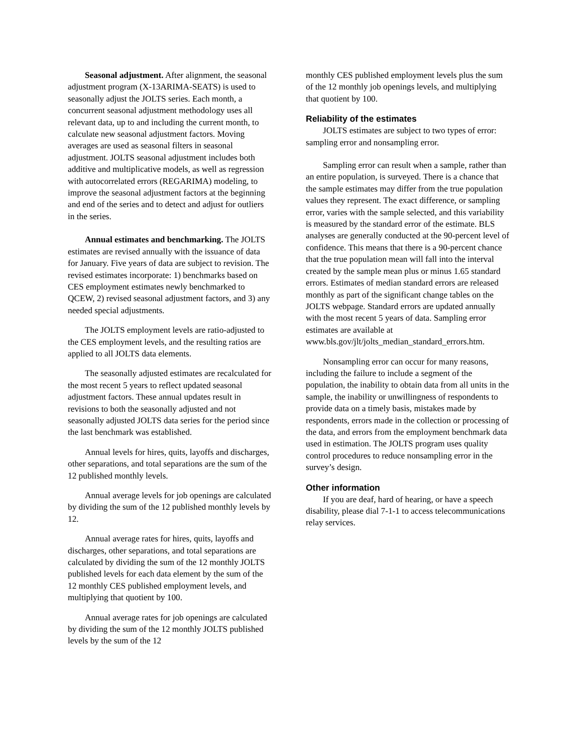Seasonal adjustment. After alignment, the seasonal adjustment program (X-13ARIMA-SEATS) is used to seasonally adjust the JOLTS series. Each month, a concurrent seasonal adjustment methodology uses all relevant data, up to and including the current month, to calculate new seasonal adjustment factors. Moving averages are used as seasonal filters in seasonal adjustment. JOLTS seasonal adjustment includes both additive and multiplicative models, as well as regression with autocorrelated errors (REGARIMA) modeling, to improve the seasonal adjustment factors at the beginning and end of the series and to detect and adjust for outliers in the series.
Annual estimates and benchmarking. The JOLTS estimates are revised annually with the issuance of data for January. Five years of data are subject to revision. The revised estimates incorporate: 1) benchmarks based on CES employment estimates newly benchmarked to QCEW, 2) revised seasonal adjustment factors, and 3) any needed special adjustments.
The JOLTS employment levels are ratio-adjusted to the CES employment levels, and the resulting ratios are applied to all JOLTS data elements.
The seasonally adjusted estimates are recalculated for the most recent 5 years to reflect updated seasonal adjustment factors. These annual updates result in revisions to both the seasonally adjusted and not seasonally adjusted JOLTS data series for the period since the last benchmark was established.
Annual levels for hires, quits, layoffs and discharges, other separations, and total separations are the sum of the 12 published monthly levels.
Annual average levels for job openings are calculated by dividing the sum of the 12 published monthly levels by 12.
Annual average rates for hires, quits, layoffs and discharges, other separations, and total separations are calculated by dividing the sum of the 12 monthly JOLTS published levels for each data element by the sum of the 12 monthly CES published employment levels, and multiplying that quotient by 100.
Annual average rates for job openings are calculated by dividing the sum of the 12 monthly JOLTS published levels by the sum of the 12
monthly CES published employment levels plus the sum of the 12 monthly job openings levels, and multiplying that quotient by 100.
Reliability of the estimates
JOLTS estimates are subject to two types of error: sampling error and nonsampling error.
Sampling error can result when a sample, rather than an entire population, is surveyed. There is a chance that the sample estimates may differ from the true population values they represent. The exact difference, or sampling error, varies with the sample selected, and this variability is measured by the standard error of the estimate. BLS analyses are generally conducted at the 90-percent level of confidence. This means that there is a 90-percent chance that the true population mean will fall into the interval created by the sample mean plus or minus 1.65 standard errors. Estimates of median standard errors are released monthly as part of the significant change tables on the JOLTS webpage. Standard errors are updated annually with the most recent 5 years of data. Sampling error estimates are available at
www.bls.gov/jlt/jolts_median_standard_errors.htm.
Nonsampling error can occur for many reasons, including the failure to include a segment of the population, the inability to obtain data from all units in the sample, the inability or unwillingness of respondents to provide data on a timely basis, mistakes made by respondents, errors made in the collection or processing of the data, and errors from the employment benchmark data used in estimation. The JOLTS program uses quality control procedures to reduce nonsampling error in the survey’s design.
Other information
If you are deaf, hard of hearing, or have a speech disability, please dial 7-1-1 to access telecommunications relay services.